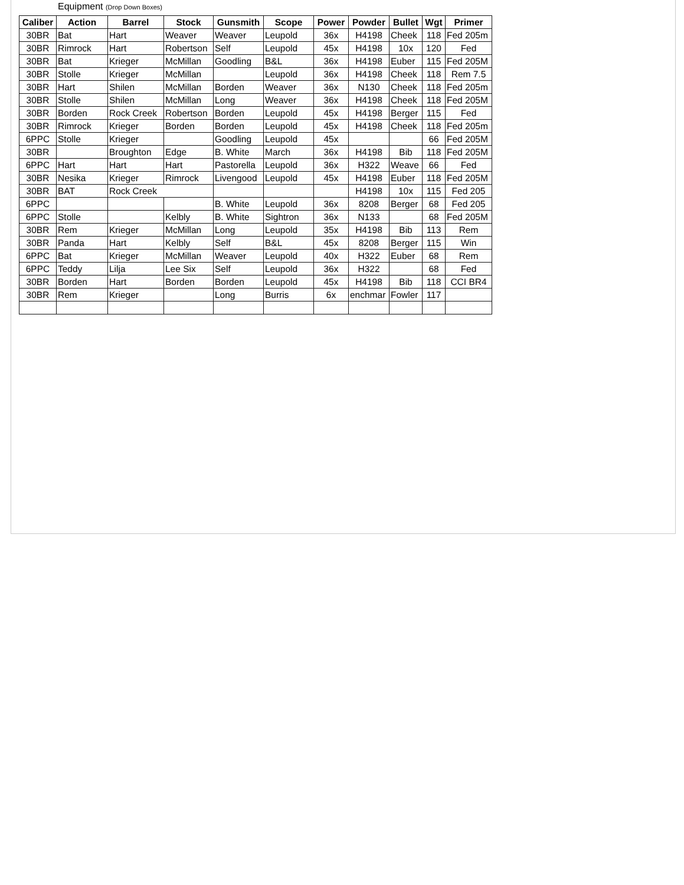Equipment (Drop Down Boxes)
| Caliber | Action | Barrel | Stock | Gunsmith | Scope | Power | Powder | Bullet | Wgt | Primer |
| --- | --- | --- | --- | --- | --- | --- | --- | --- | --- | --- |
| 30BR | Bat | Hart | Weaver | Weaver | Leupold | 36x | H4198 | Cheek | 118 | Fed 205m |
| 30BR | Rimrock | Hart | Robertson | Self | Leupold | 45x | H4198 | 10x | 120 | Fed |
| 30BR | Bat | Krieger | McMillan | Goodling | B&L | 36x | H4198 | Euber | 115 | Fed 205M |
| 30BR | Stolle | Krieger | McMillan | | Leupold | 36x | H4198 | Cheek | 118 | Rem 7.5 |
| 30BR | Hart | Shilen | McMillan | Borden | Weaver | 36x | N130 | Cheek | 118 | Fed 205m |
| 30BR | Stolle | Shilen | McMillan | Long | Weaver | 36x | H4198 | Cheek | 118 | Fed 205M |
| 30BR | Borden | Rock Creek | Robertson | Borden | Leupold | 45x | H4198 | Berger | 115 | Fed |
| 30BR | Rimrock | Krieger | Borden | Borden | Leupold | 45x | H4198 | Cheek | 118 | Fed 205m |
| 6PPC | Stolle | Krieger | | Goodling | Leupold | 45x | | | 66 | Fed 205M |
| 30BR | | Broughton | Edge | B. White | March | 36x | H4198 | Bib | 118 | Fed 205M |
| 6PPC | Hart | Hart | Hart | Pastorella | Leupold | 36x | H322 | Weave | 66 | Fed |
| 30BR | Nesika | Krieger | Rimrock | Livengood | Leupold | 45x | H4198 | Euber | 118 | Fed 205M |
| 30BR | BAT | Rock Creek | | | | | H4198 | 10x | 115 | Fed 205 |
| 6PPC | | | | B. White | Leupold | 36x | 8208 | Berger | 68 | Fed 205 |
| 6PPC | Stolle | | Kelbly | B. White | Sightron | 36x | N133 | | 68 | Fed 205M |
| 30BR | Rem | Krieger | McMillan | Long | Leupold | 35x | H4198 | Bib | 113 | Rem |
| 30BR | Panda | Hart | Kelbly | Self | B&L | 45x | 8208 | Berger | 115 | Win |
| 6PPC | Bat | Krieger | McMillan | Weaver | Leupold | 40x | H322 | Euber | 68 | Rem |
| 6PPC | Teddy | Lilja | Lee Six | Self | Leupold | 36x | H322 | | 68 | Fed |
| 30BR | Borden | Hart | Borden | Borden | Leupold | 45x | H4198 | Bib | 118 | CCI BR4 |
| 30BR | Rem | Krieger | | Long | Burris | 6x | enchmar | Fowler | 117 | |